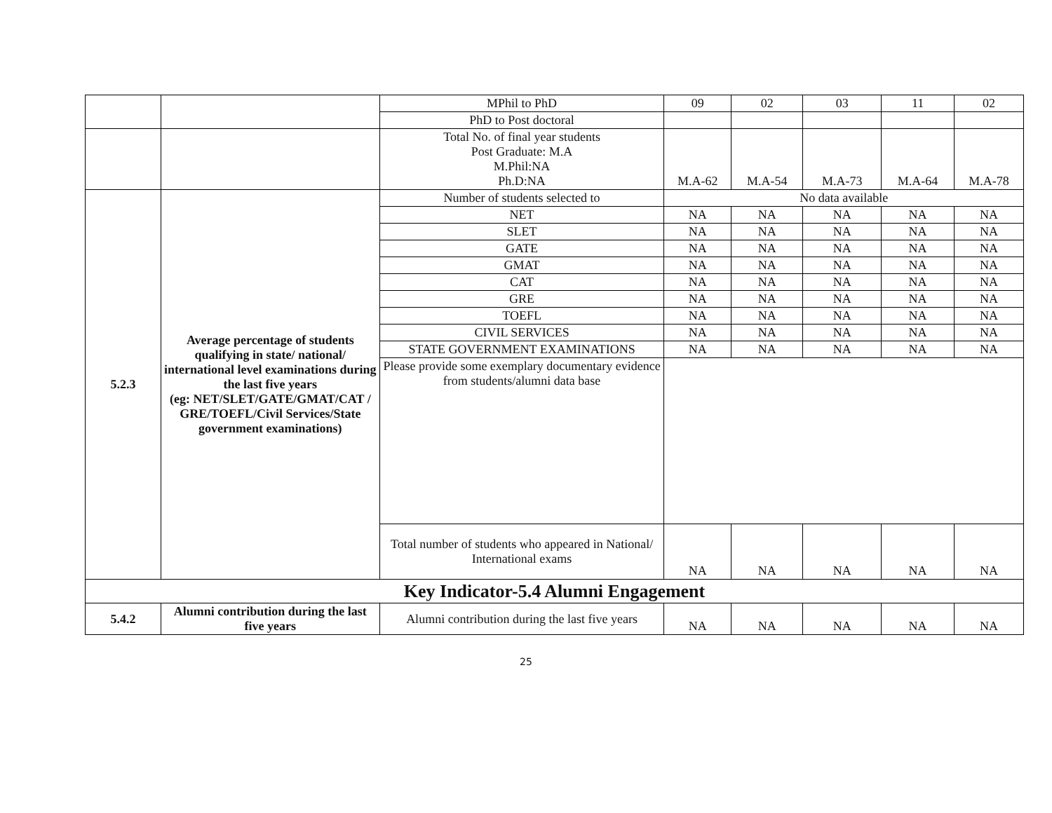| | | MPhil to PhD | 09 | 02 | 03 | 11 | 02 |
| | | PhD to Post doctoral | | | | | |
| | | Total No. of final year students Post Graduate: M.A M.Phil:NA Ph.D:NA | M.A-62 | M.A-54 | M.A-73 | M.A-64 | M.A-78 |
| 5.2.3 | Average percentage of students qualifying in state/ national/ international level examinations during the last five years (eg: NET/SLET/GATE/GMAT/CAT / GRE/TOEFL/Civil Services/State government examinations) | Number of students selected to | No data available | | | | |
| | | NET | NA | NA | NA | NA | NA |
| | | SLET | NA | NA | NA | NA | NA |
| | | GATE | NA | NA | NA | NA | NA |
| | | GMAT | NA | NA | NA | NA | NA |
| | | CAT | NA | NA | NA | NA | NA |
| | | GRE | NA | NA | NA | NA | NA |
| | | TOEFL | NA | NA | NA | NA | NA |
| | | CIVIL SERVICES | NA | NA | NA | NA | NA |
| | | STATE GOVERNMENT EXAMINATIONS | NA | NA | NA | NA | NA |
| | | Please provide some exemplary documentary evidence from students/alumni data base | | | | | |
| | | Total number of students who appeared in National/ International exams | NA | NA | NA | NA | NA |
| Key Indicator-5.4 Alumni Engagement | | | | | | | |
| 5.4.2 | Alumni contribution during the last five years | Alumni contribution during the last five years | NA | NA | NA | NA | NA |
25